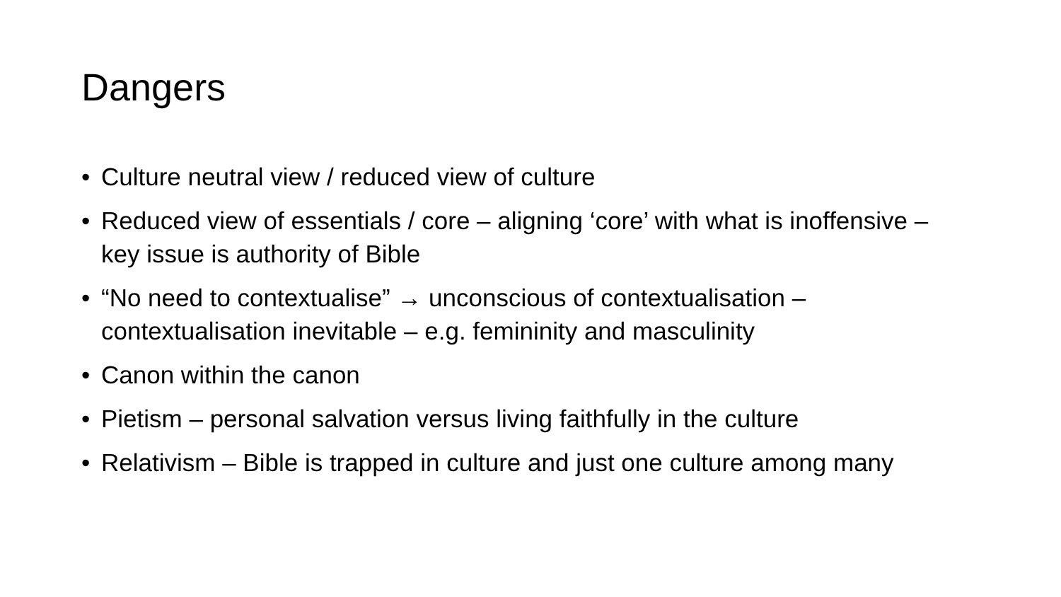Dangers
• Culture neutral view / reduced view of culture
• Reduced view of essentials / core – aligning ‘core’ with what is inoffensive – key issue is authority of Bible
• “No need to contextualise” → unconscious of contextualisation – contextualisation inevitable – e.g. femininity and masculinity
• Canon within the canon
• Pietism – personal salvation versus living faithfully in the culture
• Relativism – Bible is trapped in culture and just one culture among many